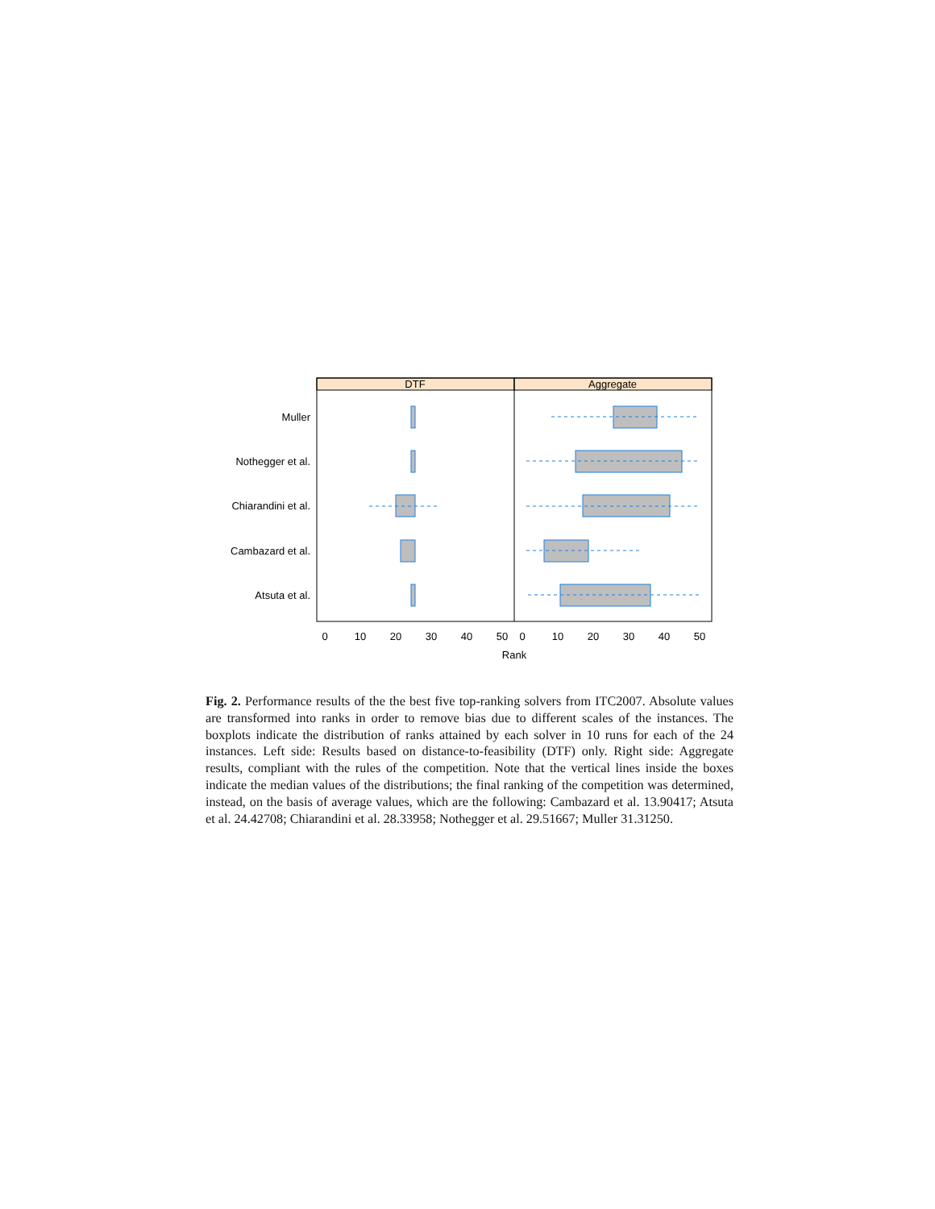DTF
Aggregate
Muller
Nothegger et al.
Chiarandini et al.
Cambazard et al.
Atsuta et al.
0
10
20
30
40
50
0
10
20
30
40
50
Rank
Fig. 2. Performance results of the the best five top-ranking solvers from ITC2007. Absolute values are transformed into ranks in order to remove bias due to different scales of the instances. The boxplots indicate the distribution of ranks attained by each solver in 10 runs for each of the 24 instances. Left side: Results based on distance-to-feasibility (DTF) only. Right side: Aggregate results, compliant with the rules of the competition. Note that the vertical lines inside the boxes indicate the median values of the distributions; the final ranking of the competition was determined, instead, on the basis of average values, which are the following: Cambazard et al. 13.90417; Atsuta et al. 24.42708; Chiarandini et al. 28.33958; Nothegger et al. 29.51667; Muller 31.31250.